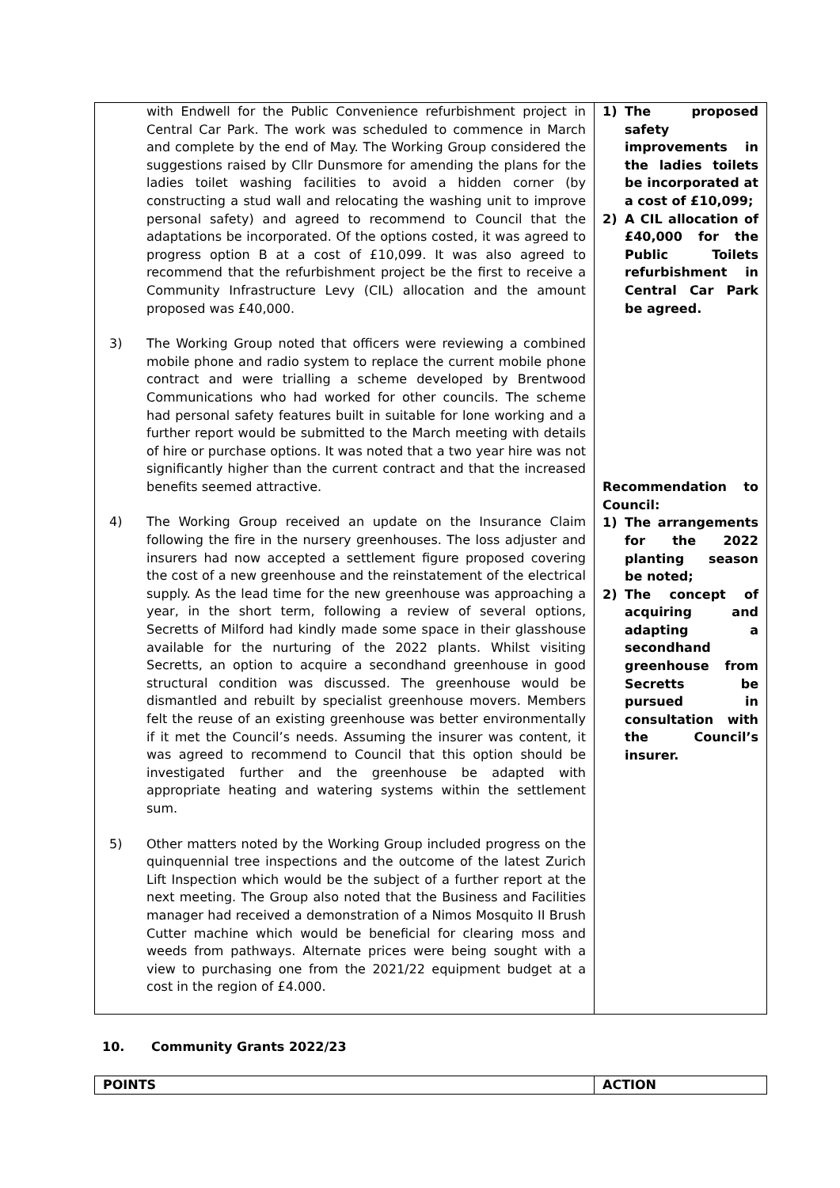| with Endwell for the Public Convenience refurbishment project in Central Car Park. The work was scheduled to commence in March and complete by the end of May. The Working Group considered the suggestions raised by Cllr Dunsmore for amending the plans for the ladies toilet washing facilities to avoid a hidden corner (by constructing a stud wall and relocating the washing unit to improve personal safety) and agreed to recommend to Council that the adaptations be incorporated. Of the options costed, it was agreed to progress option B at a cost of £10,099. It was also agreed to recommend that the refurbishment project be the first to receive a Community Infrastructure Levy (CIL) allocation and the amount proposed was £40,000. 3) The Working Group noted that officers were reviewing a combined mobile phone and radio system to replace the current mobile phone contract and were trialling a scheme developed by Brentwood Communications who had worked for other councils. The scheme had personal safety features built in suitable for lone working and a further report would be submitted to the March meeting with details of hire or purchase options. It was noted that a two year hire was not significantly higher than the current contract and that the increased benefits seemed attractive. 4) The Working Group received an update on the Insurance Claim following the fire in the nursery greenhouses. The loss adjuster and insurers had now accepted a settlement figure proposed covering the cost of a new greenhouse and the reinstatement of the electrical supply. As the lead time for the new greenhouse was approaching a year, in the short term, following a review of several options, Secretts of Milford had kindly made some space in their glasshouse available for the nurturing of the 2022 plants. Whilst visiting Secretts, an option to acquire a secondhand greenhouse in good structural condition was discussed. The greenhouse would be dismantled and rebuilt by specialist greenhouse movers. Members felt the reuse of an existing greenhouse was better environmentally if it met the Council’s needs. Assuming the insurer was content, it was agreed to recommend to Council that this option should be investigated further and the greenhouse be adapted with appropriate heating and watering systems within the settlement sum. 5) Other matters noted by the Working Group included progress on the quinquennial tree inspections and the outcome of the latest Zurich Lift Inspection which would be the subject of a further report at the next meeting. The Group also noted that the Business and Facilities manager had received a demonstration of a Nimos Mosquito II Brush Cutter machine which would be beneficial for clearing moss and weeds from pathways. Alternate prices were being sought with a view to purchasing one from the 2021/22 equipment budget at a cost in the region of £4.000. | 1) The proposed safety improvements in the ladies toilets be incorporated at a cost of £10,099; 2) A CIL allocation of £40,000 for the Public Toilets refurbishment in Central Car Park be agreed. Recommendation to Council: 1) The arrangements for the 2022 planting season be noted; 2) The concept of acquiring and adapting a secondhand greenhouse from Secretts be pursued in consultation with the Council’s insurer. |
10. Community Grants 2022/23
| POINTS | ACTION |